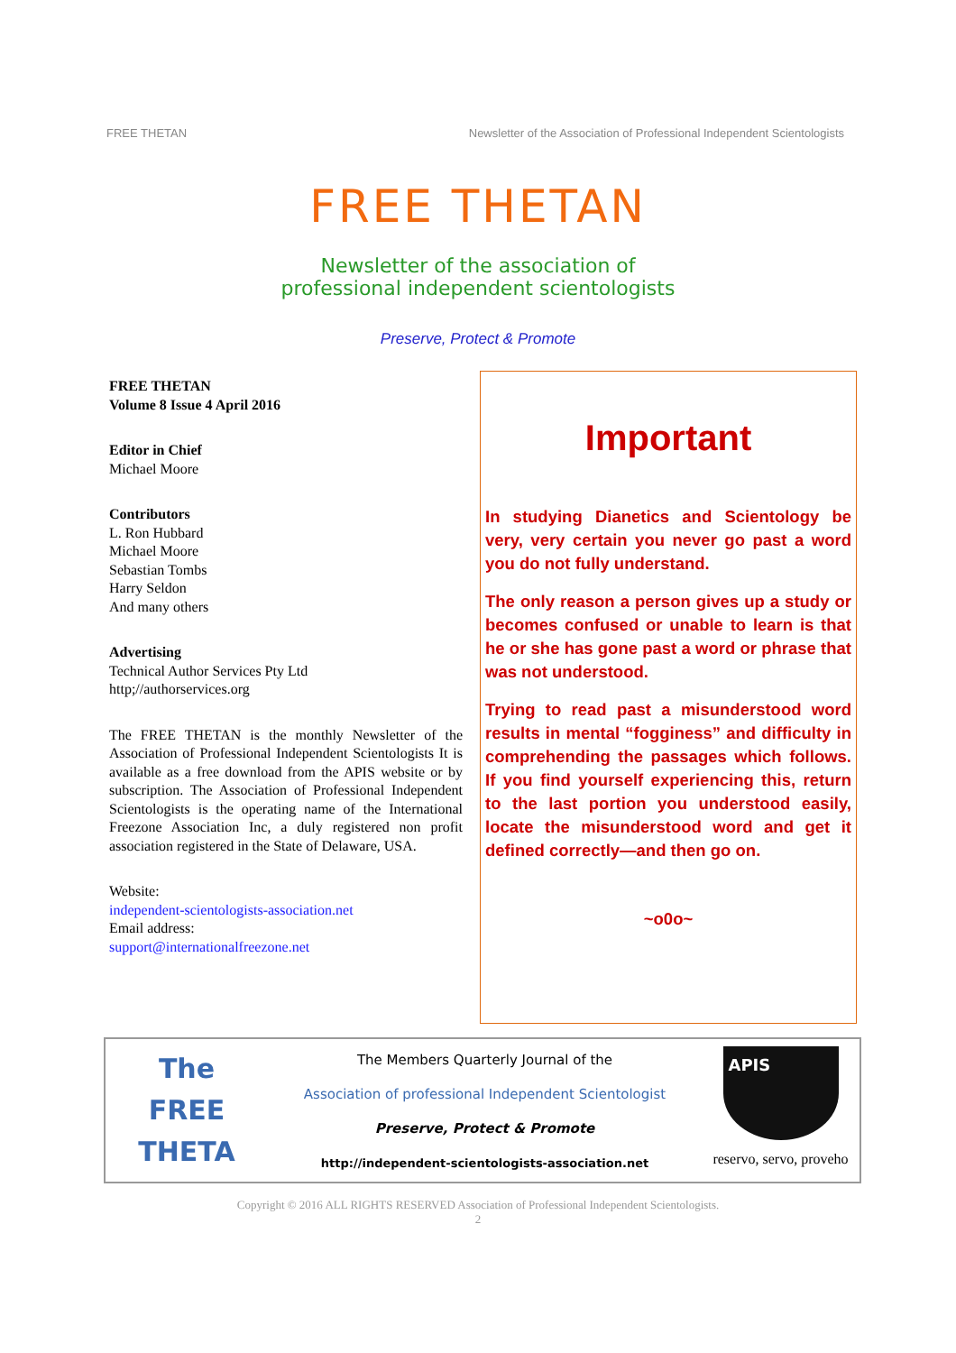FREE THETAN Newsletter of the Association of Professional Independent Scientologists
FREE THETAN
Newsletter of the association of
professional independent scientologists
Preserve, Protect & Promote
FREE THETAN
Volume 8 Issue 4 April 2016
Editor in Chief
Michael Moore
Contributors
L. Ron Hubbard
Michael Moore
Sebastian Tombs
Harry Seldon
And many others
Advertising
Technical Author Services Pty Ltd
http;//authorservices.org
The FREE THETAN is the monthly Newsletter of the Association of Professional Independent Scientologists It is available as a free download from the APIS website or by subscription. The Association of Professional Independent Scientologists is the operating name of the International Freezone Association Inc, a duly registered non profit association registered in the State of Delaware, USA.
Website:
independent-scientologists-association.net
Email address:
support@internationalfreezone.net
Important
In studying Dianetics and Scientology be very, very certain you never go past a word you do not fully understand.
The only reason a person gives up a study or becomes confused or unable to learn is that he or she has gone past a word or phrase that was not understood.
Trying to read past a misunderstood word results in mental “fogginess” and difficulty in comprehending the passages which follows. If you find yourself experiencing this, return to the last portion you understood easily, locate the misunderstood word and get it defined correctly—and then go on.
~o0o~
The
FREE
THETA
The Members Quarterly Journal of the
Association of professional Independent Scientologist
Preserve, Protect & Promote
http://independent-scientologists-association.net
APIS
reservo, servo, proveho
Copyright © 2016 ALL RIGHTS RESERVED Association of Professional Independent Scientologists.
2